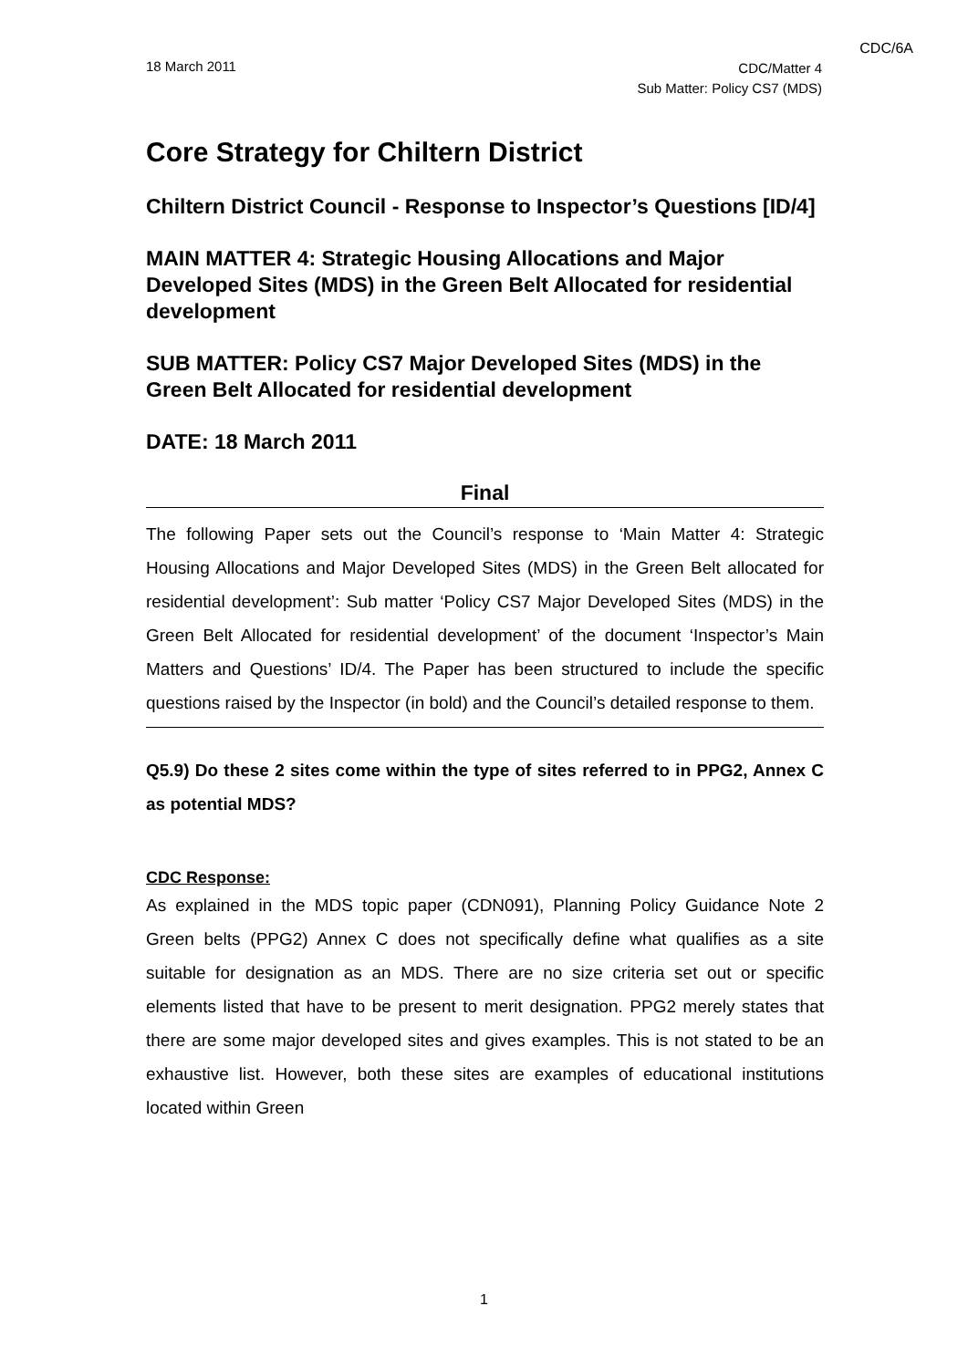CDC/6A
18 March 2011
CDC/Matter 4
Sub Matter: Policy CS7 (MDS)
Core Strategy for Chiltern District
Chiltern District Council - Response to Inspector’s Questions [ID/4]
MAIN MATTER 4: Strategic Housing Allocations and Major Developed Sites (MDS) in the Green Belt Allocated for residential development
SUB MATTER: Policy CS7 Major Developed Sites (MDS) in the Green Belt Allocated for residential development
DATE: 18 March 2011
Final
The following Paper sets out the Council’s response to ‘Main Matter 4: Strategic Housing Allocations and Major Developed Sites (MDS) in the Green Belt allocated for residential development’: Sub matter ‘Policy CS7 Major Developed Sites (MDS) in the Green Belt Allocated for residential development’ of the document ‘Inspector’s Main Matters and Questions’ ID/4. The Paper has been structured to include the specific questions raised by the Inspector (in bold) and the Council’s detailed response to them.
Q5.9) Do these 2 sites come within the type of sites referred to in PPG2, Annex C as potential MDS?
CDC Response:
As explained in the MDS topic paper (CDN091), Planning Policy Guidance Note 2 Green belts (PPG2) Annex C does not specifically define what qualifies as a site suitable for designation as an MDS. There are no size criteria set out or specific elements listed that have to be present to merit designation. PPG2 merely states that there are some major developed sites and gives examples. This is not stated to be an exhaustive list. However, both these sites are examples of educational institutions located within Green
1